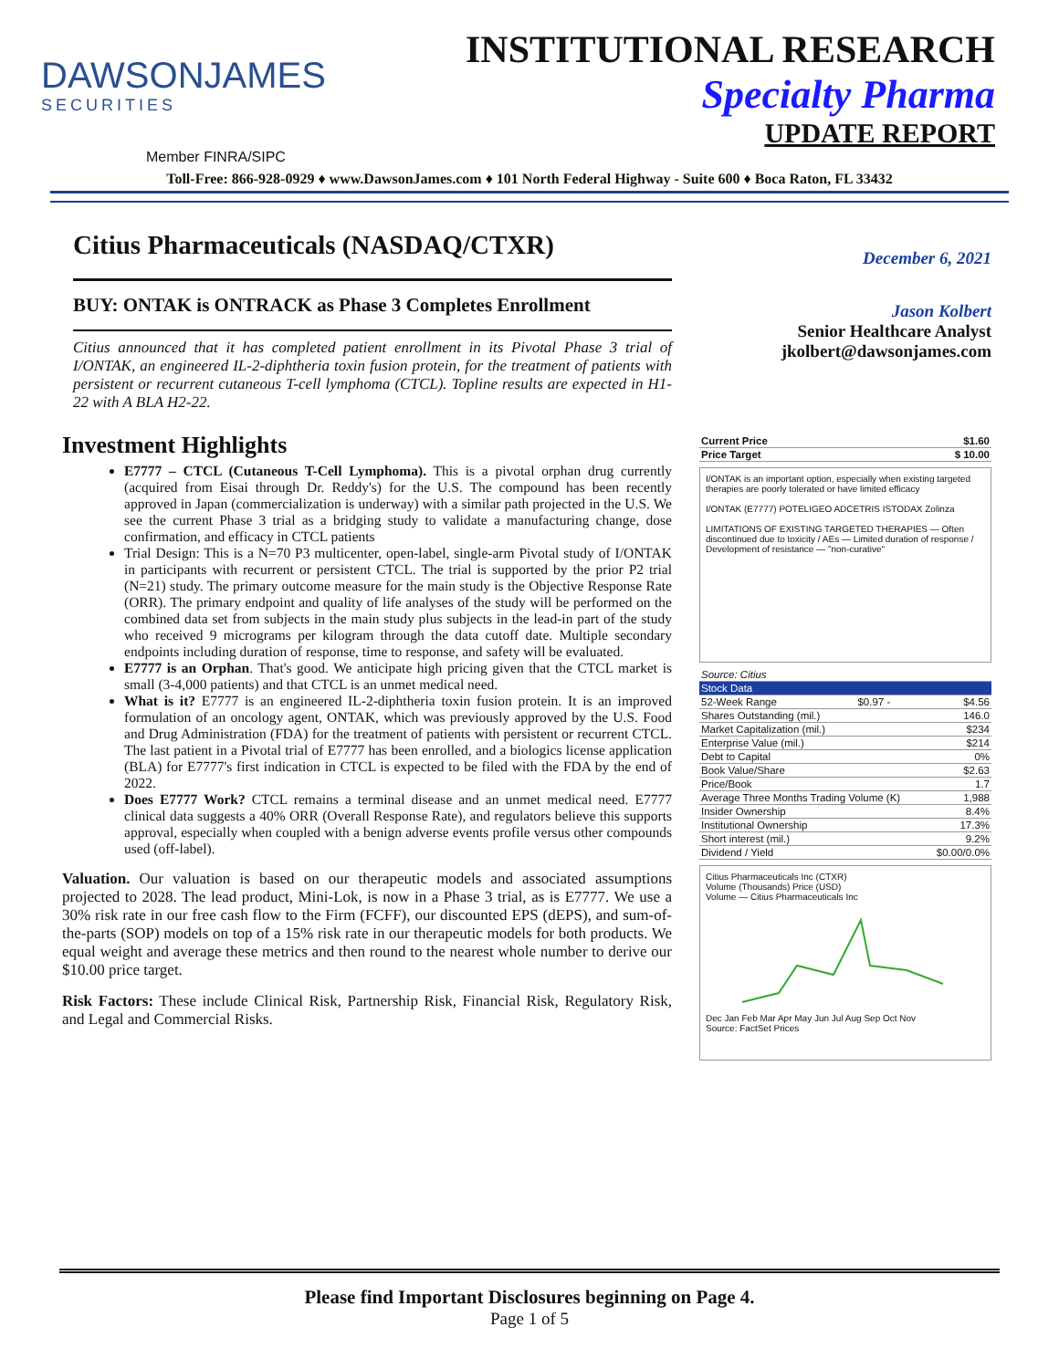DAWSONJAMES
SECURITIES
INSTITUTIONAL RESEARCH
Specialty Pharma
UPDATE REPORT
Member FINRA/SIPC
Toll-Free: 866-928-0929 ♦ www.DawsonJames.com ♦ 101 North Federal Highway - Suite 600 ♦ Boca Raton, FL 33432
Citius Pharmaceuticals (NASDAQ/CTXR)
BUY: ONTAK is ONTRACK as Phase 3 Completes Enrollment
Citius announced that it has completed patient enrollment in its Pivotal Phase 3 trial of I/ONTAK, an engineered IL-2-diphtheria toxin fusion protein, for the treatment of patients with persistent or recurrent cutaneous T-cell lymphoma (CTCL). Topline results are expected in H1-22 with A BLA H2-22.
Investment Highlights
E7777 – CTCL (Cutaneous T-Cell Lymphoma). This is a pivotal orphan drug currently (acquired from Eisai through Dr. Reddy's) for the U.S. The compound has been recently approved in Japan (commercialization is underway) with a similar path projected in the U.S. We see the current Phase 3 trial as a bridging study to validate a manufacturing change, dose confirmation, and efficacy in CTCL patients
Trial Design: This is a N=70 P3 multicenter, open-label, single-arm Pivotal study of I/ONTAK in participants with recurrent or persistent CTCL. The trial is supported by the prior P2 trial (N=21) study. The primary outcome measure for the main study is the Objective Response Rate (ORR). The primary endpoint and quality of life analyses of the study will be performed on the combined data set from subjects in the main study plus subjects in the lead-in part of the study who received 9 micrograms per kilogram through the data cutoff date. Multiple secondary endpoints including duration of response, time to response, and safety will be evaluated.
E7777 is an Orphan. That's good. We anticipate high pricing given that the CTCL market is small (3-4,000 patients) and that CTCL is an unmet medical need.
What is it? E7777 is an engineered IL-2-diphtheria toxin fusion protein. It is an improved formulation of an oncology agent, ONTAK, which was previously approved by the U.S. Food and Drug Administration (FDA) for the treatment of patients with persistent or recurrent CTCL. The last patient in a Pivotal trial of E7777 has been enrolled, and a biologics license application (BLA) for E7777's first indication in CTCL is expected to be filed with the FDA by the end of 2022.
Does E7777 Work? CTCL remains a terminal disease and an unmet medical need. E7777 clinical data suggests a 40% ORR (Overall Response Rate), and regulators believe this supports approval, especially when coupled with a benign adverse events profile versus other compounds used (off-label).
Valuation. Our valuation is based on our therapeutic models and associated assumptions projected to 2028. The lead product, Mini-Lok, is now in a Phase 3 trial, as is E7777. We use a 30% risk rate in our free cash flow to the Firm (FCFF), our discounted EPS (dEPS), and sum-of-the-parts (SOP) models on top of a 15% risk rate in our therapeutic models for both products. We equal weight and average these metrics and then round to the nearest whole number to derive our $10.00 price target.
Risk Factors: These include Clinical Risk, Partnership Risk, Financial Risk, Regulatory Risk, and Legal and Commercial Risks.
December 6, 2021
Jason Kolbert
Senior Healthcare Analyst
jkolbert@dawsonjames.com
| Current Price | $1.60 |
| Price Target | $ 10.00 |
I/ONTAK is an important option, especially when existing targeted therapies are poorly tolerated or have limited efficacy
I/ONTAK (E7777) POTELIGEO ADCETRIS ISTODAX Zolinza
LIMITATIONS OF EXISTING TARGETED THERAPIES — Often discontinued due to toxicity / AEs — Limited duration of response / Development of resistance — "non-curative"
| Source: Citius | | |
| Stock Data | | |
| 52-Week Range | $0.97 - | $4.56 |
| Shares Outstanding (mil.) | | 146.0 |
| Market Capitalization (mil.) | | $234 |
| Enterprise Value (mil.) | | $214 |
| Debt to Capital | | 0% |
| Book Value/Share | | $2.63 |
| Price/Book | | 1.7 |
| Average Three Months Trading Volume (K) | | 1,988 |
| Insider Ownership | | 8.4% |
| Institutional Ownership | | 17.3% |
| Short interest (mil.) | | 9.2% |
| Dividend / Yield | | $0.00/0.0% |
Citius Pharmaceuticals Inc (CTXR)
Volume (Thousands) Price (USD)
Volume — Citius Pharmaceuticals Inc Dec Jan Feb Mar Apr May Jun Jul Aug Sep Oct Nov
Source: FactSet Prices
Please find Important Disclosures beginning on Page 4.
Page 1 of 5